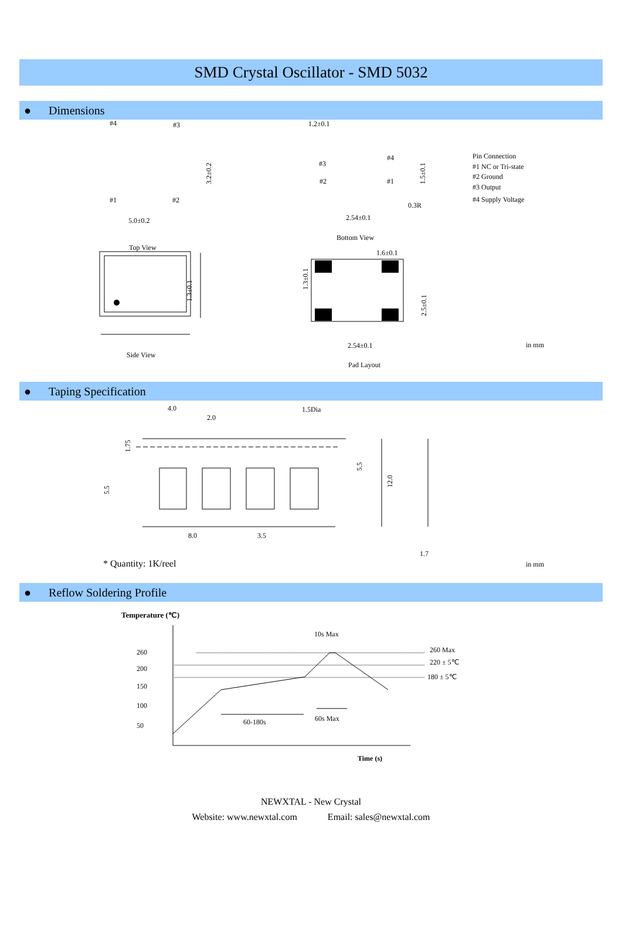SMD Crystal Oscillator - SMD 5032
● Dimensions
#4
#3
#1
#2
5.0±0.2
3.2±0.2
Top View
1.2±0.1
#3
#4
#2
#1
1.5±0.1
0.3R
2.54±0.1
Bottom View
Pin Connection
#1 NC or Tri-state
#2 Ground
#3 Output
#4 Supply Voltage
1.3±0.1
Side View
1.6±0.1
1.3±0.1
2.5±0.1
2.54±0.1
in mm
Pad Layout
● Taping Specification
4.0
2.0
1.5Dia
1.75
5.5
5.5
12.0
8.0
3.5
1.7
* Quantity: 1K/reel
in mm
● Reflow Soldering Profile
Temperature (℃)
10s Max
260
200
150
100
50
260 Max
220 ± 5℃
180 ± 5℃
60-180s
60s Max
Time (s)
NEWXTAL - New Crystal
Website: www.newxtal.com Email: sales@newxtal.com